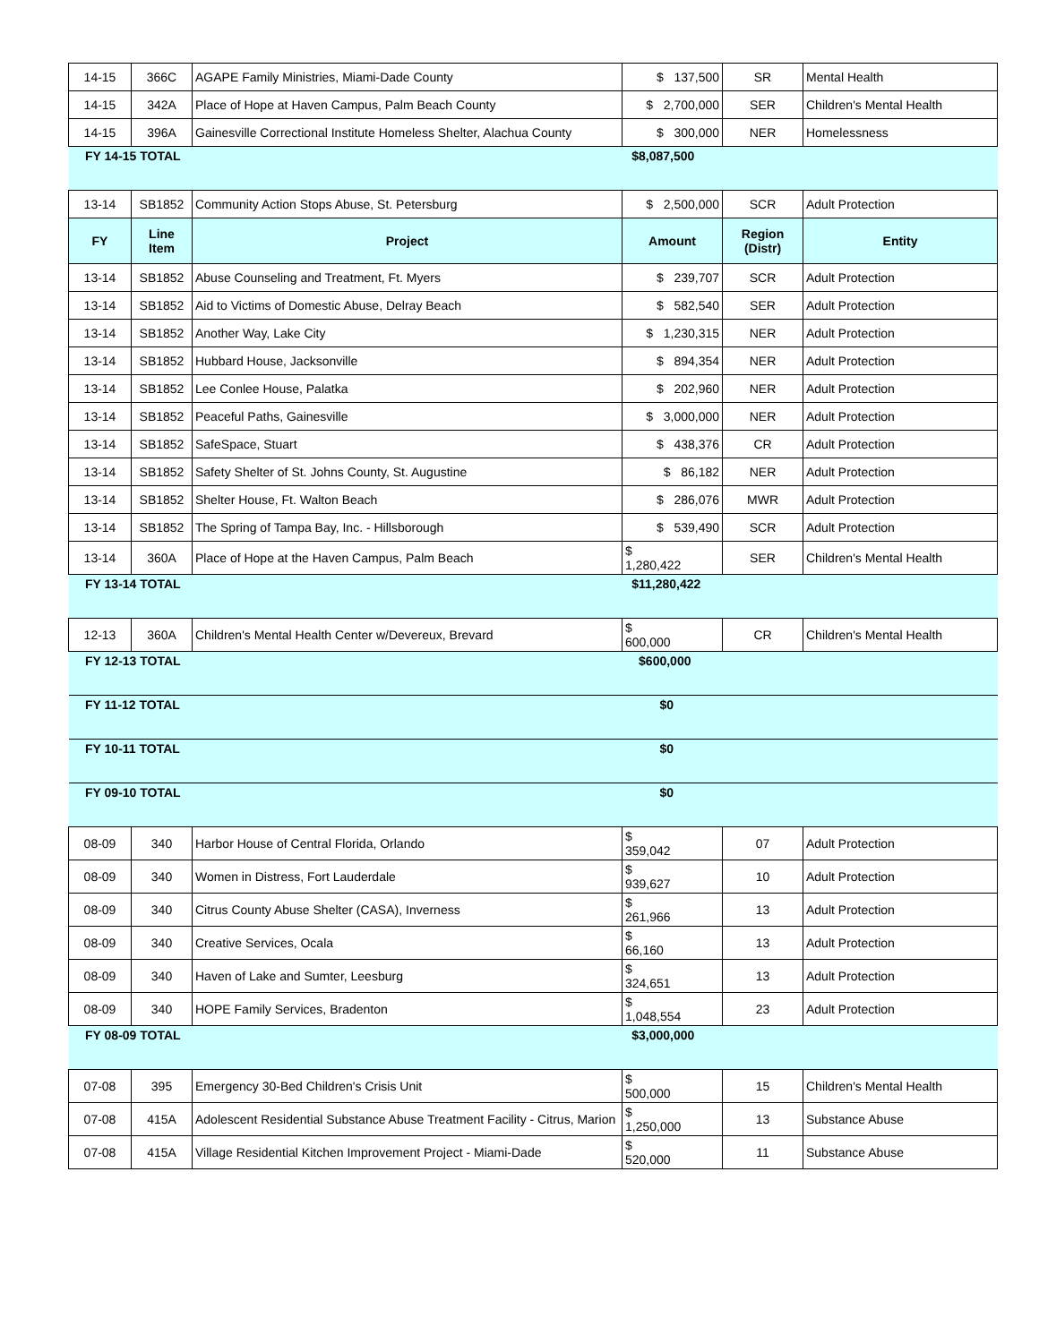| 14-15 | 366C | AGAPE Family Ministries, Miami-Dade County | $ 137,500 | SR | Mental Health |
| 14-15 | 342A | Place of Hope at Haven Campus, Palm Beach County | $ 2,700,000 | SER | Children's Mental Health |
| 14-15 | 396A | Gainesville Correctional Institute Homeless Shelter, Alachua County | $ 300,000 | NER | Homelessness |
| FY 14-15 TOTAL | | | $8,087,500 | | |
| 13-14 | SB1852 | Community Action Stops Abuse, St. Petersburg | $ 2,500,000 | SCR | Adult Protection |
| FY | Line Item | Project | Amount | Region (Distr) | Entity |
| 13-14 | SB1852 | Abuse Counseling and Treatment, Ft. Myers | $ 239,707 | SCR | Adult Protection |
| 13-14 | SB1852 | Aid to Victims of Domestic Abuse, Delray Beach | $ 582,540 | SER | Adult Protection |
| 13-14 | SB1852 | Another Way, Lake City | $ 1,230,315 | NER | Adult Protection |
| 13-14 | SB1852 | Hubbard House, Jacksonville | $ 894,354 | NER | Adult Protection |
| 13-14 | SB1852 | Lee Conlee House, Palatka | $ 202,960 | NER | Adult Protection |
| 13-14 | SB1852 | Peaceful Paths, Gainesville | $ 3,000,000 | NER | Adult Protection |
| 13-14 | SB1852 | SafeSpace, Stuart | $ 438,376 | CR | Adult Protection |
| 13-14 | SB1852 | Safety Shelter of St. Johns County, St. Augustine | $ 86,182 | NER | Adult Protection |
| 13-14 | SB1852 | Shelter House, Ft. Walton Beach | $ 286,076 | MWR | Adult Protection |
| 13-14 | SB1852 | The Spring of Tampa Bay, Inc. - Hillsborough | $ 539,490 | SCR | Adult Protection |
| 13-14 | 360A | Place of Hope at the Haven Campus, Palm Beach | $ 1,280,422 | SER | Children's Mental Health |
| FY 13-14 TOTAL | | | $11,280,422 | | |
| 12-13 | 360A | Children's Mental Health Center w/Devereux, Brevard | $ 600,000 | CR | Children's Mental Health |
| FY 12-13 TOTAL | | | $600,000 | | |
| FY 11-12 TOTAL | | | $0 | | |
| FY 10-11 TOTAL | | | $0 | | |
| FY 09-10 TOTAL | | | $0 | | |
| 08-09 | 340 | Harbor House of Central Florida, Orlando | $ 359,042 | 07 | Adult Protection |
| 08-09 | 340 | Women in Distress, Fort Lauderdale | $ 939,627 | 10 | Adult Protection |
| 08-09 | 340 | Citrus County Abuse Shelter (CASA), Inverness | $ 261,966 | 13 | Adult Protection |
| 08-09 | 340 | Creative Services, Ocala | $ 66,160 | 13 | Adult Protection |
| 08-09 | 340 | Haven of Lake and Sumter, Leesburg | $ 324,651 | 13 | Adult Protection |
| 08-09 | 340 | HOPE Family Services, Bradenton | $ 1,048,554 | 23 | Adult Protection |
| FY 08-09 TOTAL | | | $3,000,000 | | |
| 07-08 | 395 | Emergency 30-Bed Children's Crisis Unit | $ 500,000 | 15 | Children's Mental Health |
| 07-08 | 415A | Adolescent Residential Substance Abuse Treatment Facility - Citrus, Marion | $ 1,250,000 | 13 | Substance Abuse |
| 07-08 | 415A | Village Residential Kitchen Improvement Project - Miami-Dade | $ 520,000 | 11 | Substance Abuse |